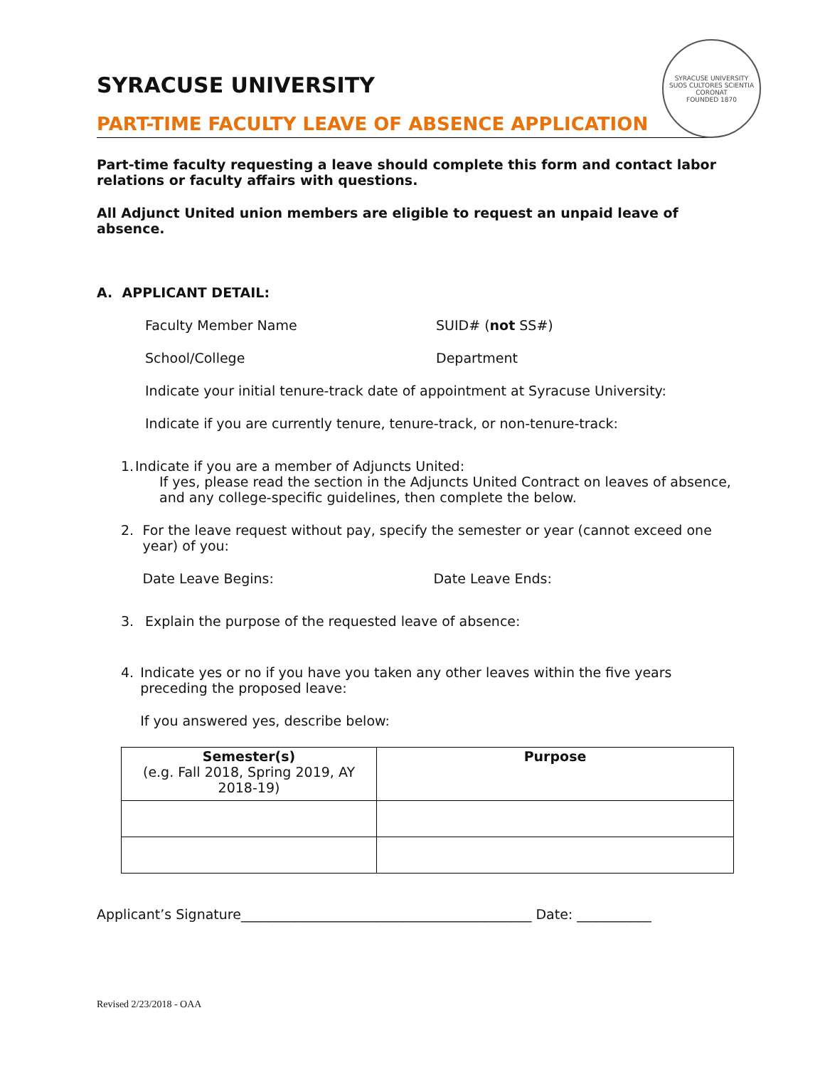SYRACUSE UNIVERSITY
SUOS CULTORES SCIENTIA CORONAT
FOUNDED 1870
SYRACUSE UNIVERSITY
PART-TIME FACULTY LEAVE OF ABSENCE APPLICATION
Part-time faculty requesting a leave should complete this form and contact labor relations or faculty affairs with questions.
All Adjunct United union members are eligible to request an unpaid leave of absence.
A. APPLICANT DETAIL:
Faculty Member Name SUID# (not SS#)
School/College Department
Indicate your initial tenure-track date of appointment at Syracuse University:
Indicate if you are currently tenure, tenure-track, or non-tenure-track:
1. Indicate if you are a member of Adjuncts United:
If yes, please read the section in the Adjuncts United Contract on leaves of absence, and any college-specific guidelines, then complete the below.
2. For the leave request without pay, specify the semester or year (cannot exceed one year) of you:
Date Leave Begins: Date Leave Ends:
3. Explain the purpose of the requested leave of absence:
4. Indicate yes or no if you have you taken any other leaves within the five years preceding the proposed leave:
If you answered yes, describe below:
| Semester(s) (e.g. Fall 2018, Spring 2019, AY 2018-19) | Purpose |
| --- | --- |
Applicant’s Signature___________________________________________ Date: ___________
Revised 2/23/2018 - OAA